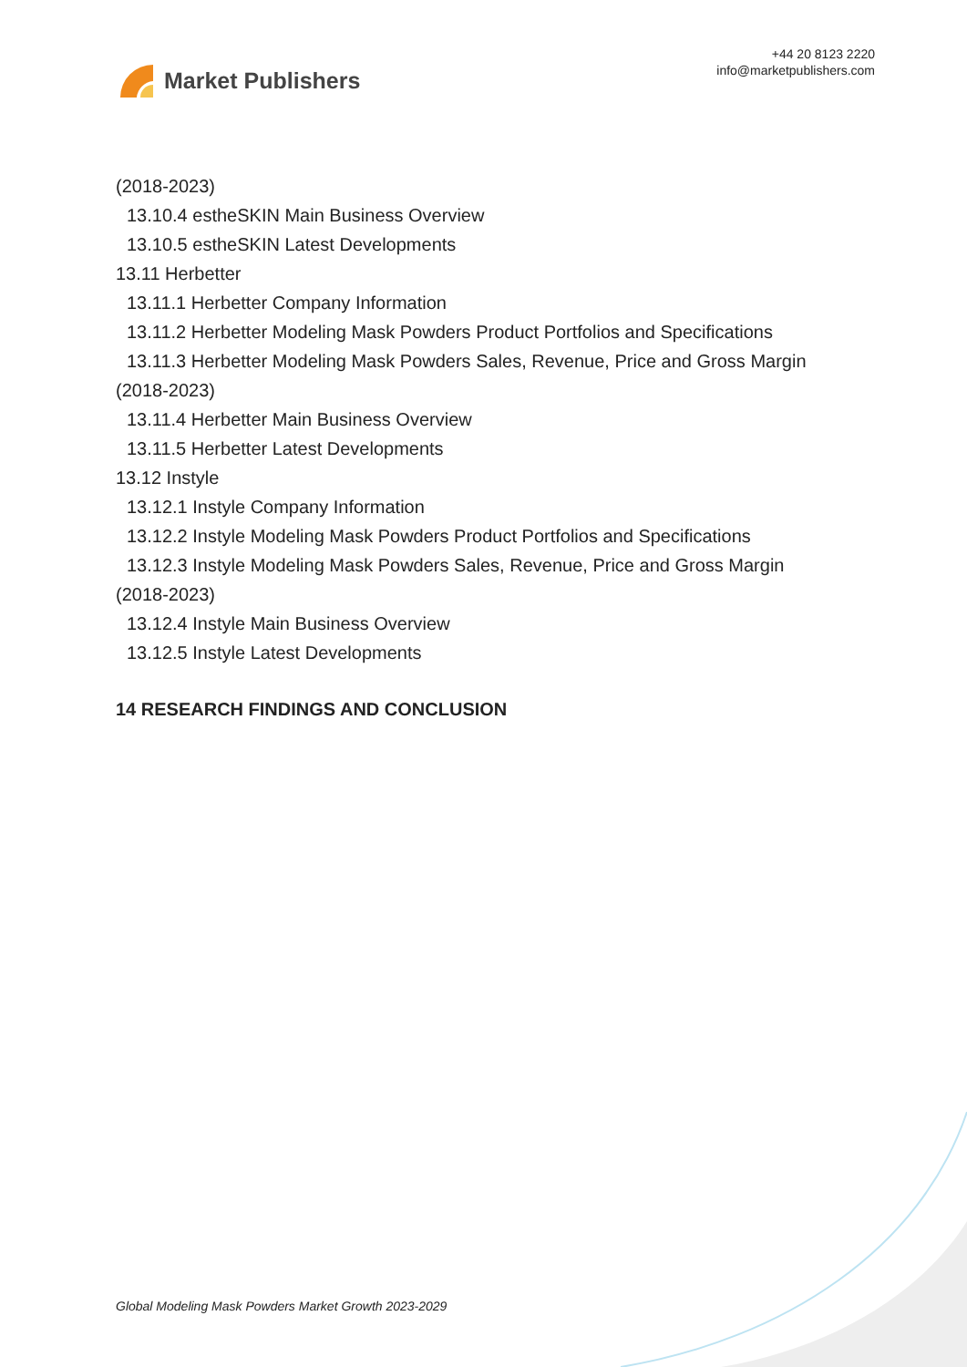Market Publishers
+44 20 8123 2220
info@marketpublishers.com
(2018-2023)
13.10.4 estheSKIN Main Business Overview
13.10.5 estheSKIN Latest Developments
13.11 Herbetter
13.11.1 Herbetter Company Information
13.11.2 Herbetter Modeling Mask Powders Product Portfolios and Specifications
13.11.3 Herbetter Modeling Mask Powders Sales, Revenue, Price and Gross Margin
(2018-2023)
13.11.4 Herbetter Main Business Overview
13.11.5 Herbetter Latest Developments
13.12 Instyle
13.12.1 Instyle Company Information
13.12.2 Instyle Modeling Mask Powders Product Portfolios and Specifications
13.12.3 Instyle Modeling Mask Powders Sales, Revenue, Price and Gross Margin
(2018-2023)
13.12.4 Instyle Main Business Overview
13.12.5 Instyle Latest Developments
14 RESEARCH FINDINGS AND CONCLUSION
Global Modeling Mask Powders Market Growth 2023-2029